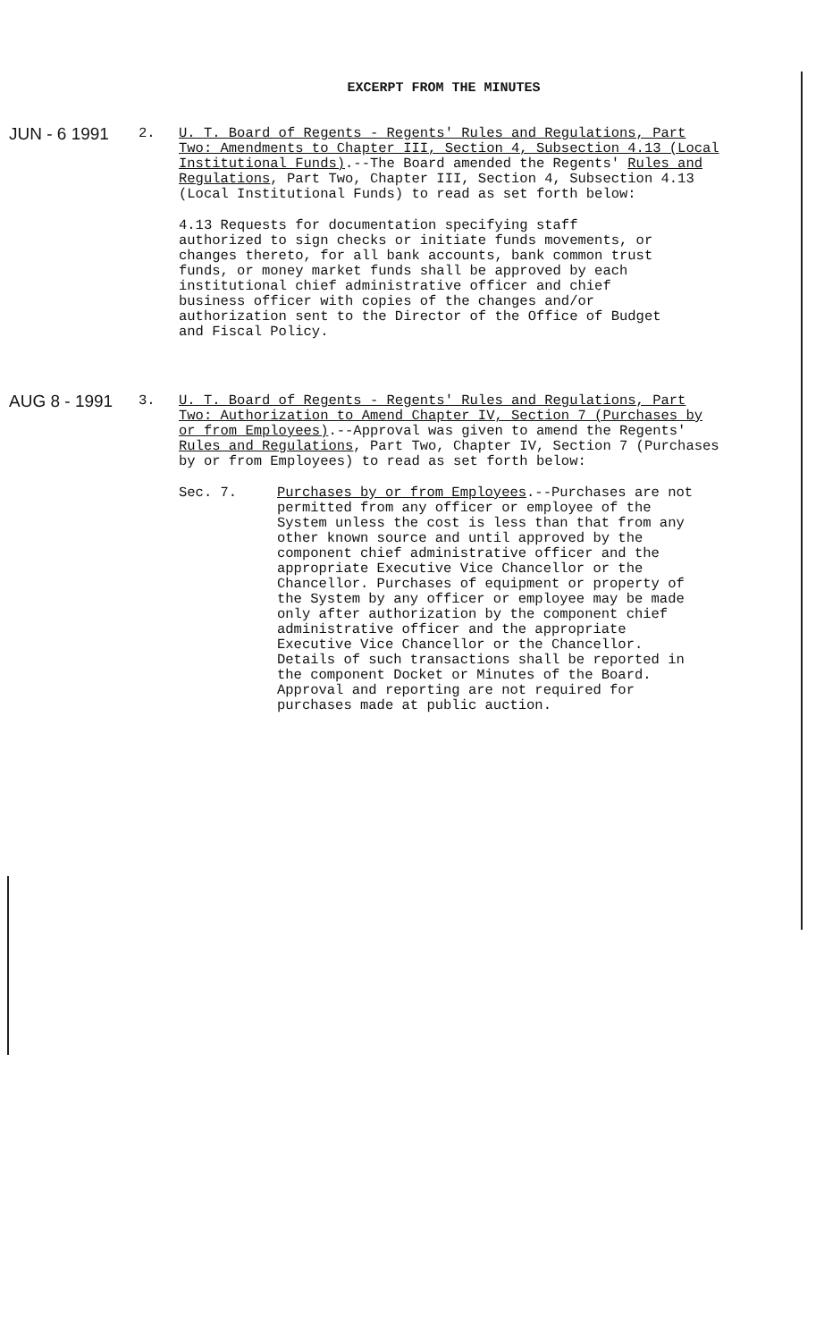EXCERPT FROM THE MINUTES
JUN - 6 1991
2. U. T. Board of Regents - Regents' Rules and Regulations, Part Two: Amendments to Chapter III, Section 4, Subsection 4.13 (Local Institutional Funds).--The Board amended the Regents' Rules and Regulations, Part Two, Chapter III, Section 4, Subsection 4.13 (Local Institutional Funds) to read as set forth below:
4.13 Requests for documentation specifying staff authorized to sign checks or initiate funds movements, or changes thereto, for all bank accounts, bank common trust funds, or money market funds shall be approved by each institutional chief administrative officer and chief business officer with copies of the changes and/or authorization sent to the Director of the Office of Budget and Fiscal Policy.
AUG 8 - 1991
3. U. T. Board of Regents - Regents' Rules and Regulations, Part Two: Authorization to Amend Chapter IV, Section 7 (Purchases by or from Employees).--Approval was given to amend the Regents' Rules and Regulations, Part Two, Chapter IV, Section 7 (Purchases by or from Employees) to read as set forth below:
Sec. 7. Purchases by or from Employees.--Purchases are not permitted from any officer or employee of the System unless the cost is less than that from any other known source and until approved by the component chief administrative officer and the appropriate Executive Vice Chancellor or the Chancellor. Purchases of equipment or property of the System by any officer or employee may be made only after authorization by the component chief administrative officer and the appropriate Executive Vice Chancellor or the Chancellor. Details of such transactions shall be reported in the component Docket or Minutes of the Board. Approval and reporting are not required for purchases made at public auction.